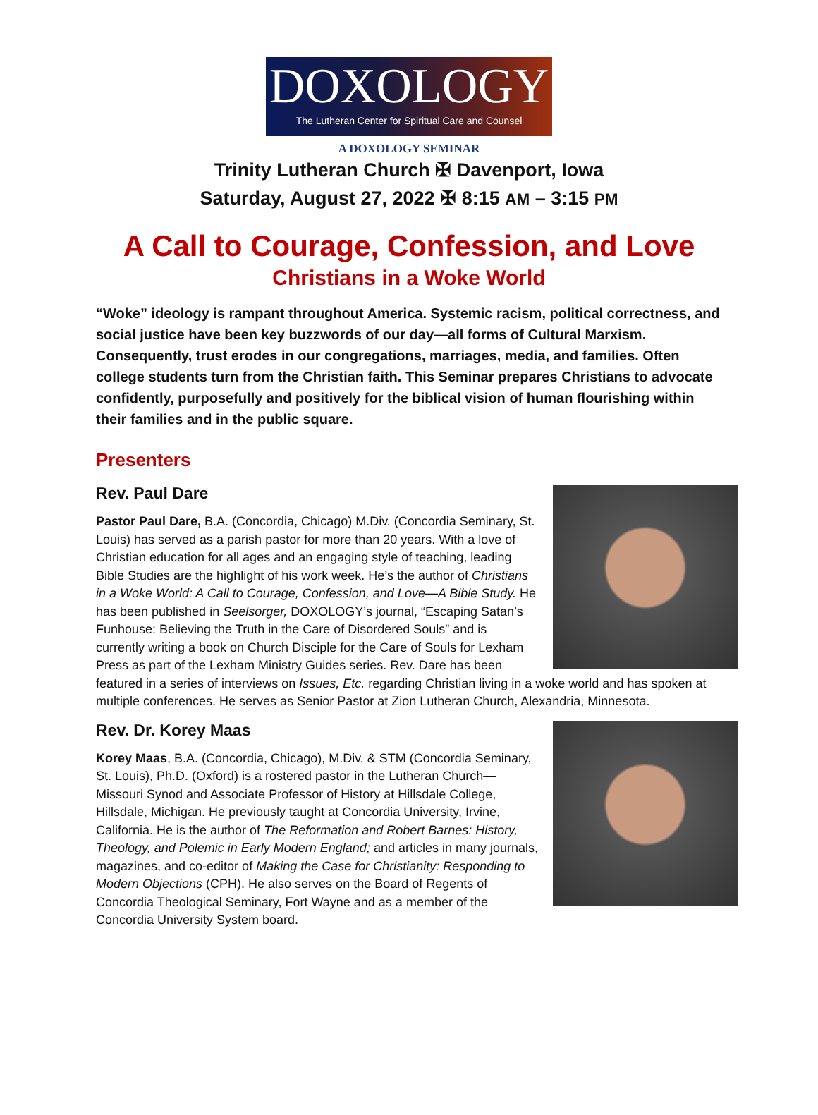DOXOLOGY
The Lutheran Center for Spiritual Care and Counsel
A DOXOLOGY SEMINAR
Trinity Lutheran Church ✠ Davenport, Iowa
Saturday, August 27, 2022 ✠ 8:15 AM – 3:15 PM
A Call to Courage, Confession, and Love
Christians in a Woke World
“Woke” ideology is rampant throughout America. Systemic racism, political correctness, and social justice have been key buzzwords of our day—all forms of Cultural Marxism. Consequently, trust erodes in our congregations, marriages, media, and families. Often college students turn from the Christian faith. This Seminar prepares Christians to advocate confidently, purposefully and positively for the biblical vision of human flourishing within their families and in the public square.
Presenters
Rev. Paul Dare
Pastor Paul Dare, B.A. (Concordia, Chicago) M.Div. (Concordia Seminary, St. Louis) has served as a parish pastor for more than 20 years. With a love of Christian education for all ages and an engaging style of teaching, leading Bible Studies are the highlight of his work week. He’s the author of Christians in a Woke World: A Call to Courage, Confession, and Love—A Bible Study. He has been published in Seelsorger, DOXOLOGY’s journal, “Escaping Satan’s Funhouse: Believing the Truth in the Care of Disordered Souls” and is currently writing a book on Church Disciple for the Care of Souls for Lexham Press as part of the Lexham Ministry Guides series. Rev. Dare has been featured in a series of interviews on Issues, Etc. regarding Christian living in a woke world and has spoken at multiple conferences. He serves as Senior Pastor at Zion Lutheran Church, Alexandria, Minnesota.
Rev. Dr. Korey Maas
Korey Maas, B.A. (Concordia, Chicago), M.Div. & STM (Concordia Seminary, St. Louis), Ph.D. (Oxford) is a rostered pastor in the Lutheran Church—Missouri Synod and Associate Professor of History at Hillsdale College, Hillsdale, Michigan. He previously taught at Concordia University, Irvine, California. He is the author of The Reformation and Robert Barnes: History, Theology, and Polemic in Early Modern England; and articles in many journals, magazines, and co-editor of Making the Case for Christianity: Responding to Modern Objections (CPH). He also serves on the Board of Regents of Concordia Theological Seminary, Fort Wayne and as a member of the Concordia University System board.